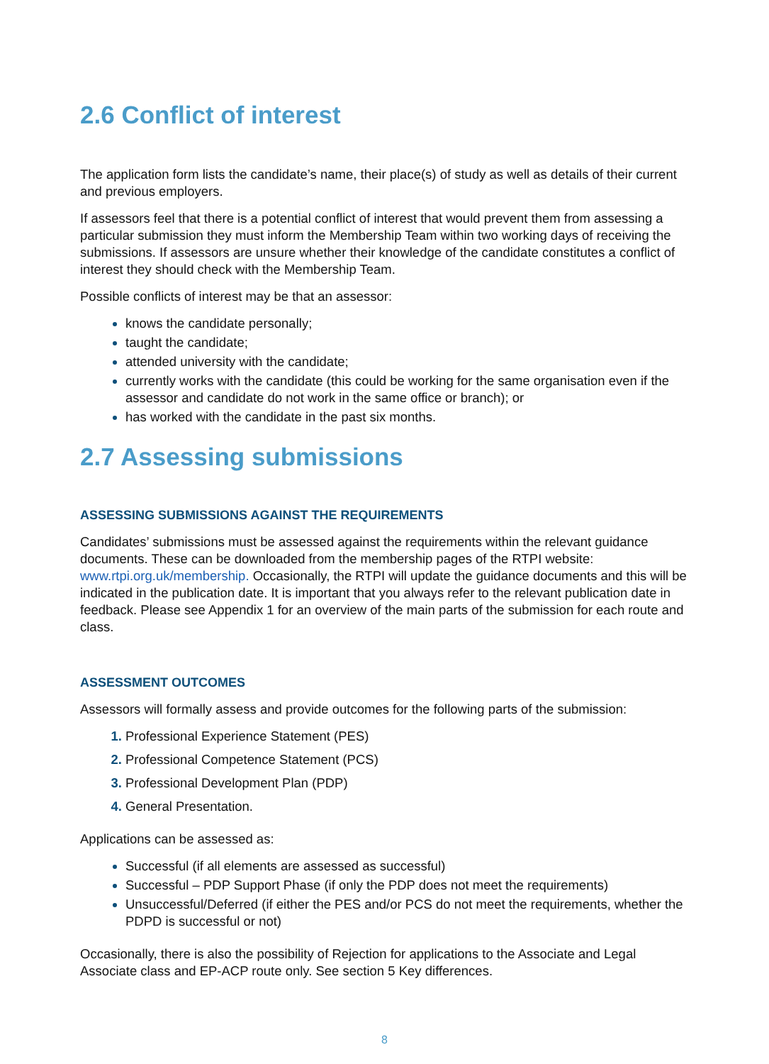2.6 Conflict of interest
The application form lists the candidate’s name, their place(s) of study as well as details of their current and previous employers.
If assessors feel that there is a potential conflict of interest that would prevent them from assessing a particular submission they must inform the Membership Team within two working days of receiving the submissions. If assessors are unsure whether their knowledge of the candidate constitutes a conflict of interest they should check with the Membership Team.
Possible conflicts of interest may be that an assessor:
knows the candidate personally;
taught the candidate;
attended university with the candidate;
currently works with the candidate (this could be working for the same organisation even if the assessor and candidate do not work in the same office or branch); or
has worked with the candidate in the past six months.
2.7 Assessing submissions
ASSESSING SUBMISSIONS AGAINST THE REQUIREMENTS
Candidates’ submissions must be assessed against the requirements within the relevant guidance documents. These can be downloaded from the membership pages of the RTPI website: www.rtpi.org.uk/membership. Occasionally, the RTPI will update the guidance documents and this will be indicated in the publication date. It is important that you always refer to the relevant publication date in feedback. Please see Appendix 1 for an overview of the main parts of the submission for each route and class.
ASSESSMENT OUTCOMES
Assessors will formally assess and provide outcomes for the following parts of the submission:
Professional Experience Statement (PES)
Professional Competence Statement (PCS)
Professional Development Plan (PDP)
General Presentation.
Applications can be assessed as:
Successful (if all elements are assessed as successful)
Successful – PDP Support Phase (if only the PDP does not meet the requirements)
Unsuccessful/Deferred (if either the PES and/or PCS do not meet the requirements, whether the PDPD is successful or not)
Occasionally, there is also the possibility of Rejection for applications to the Associate and Legal Associate class and EP-ACP route only. See section 5 Key differences.
8